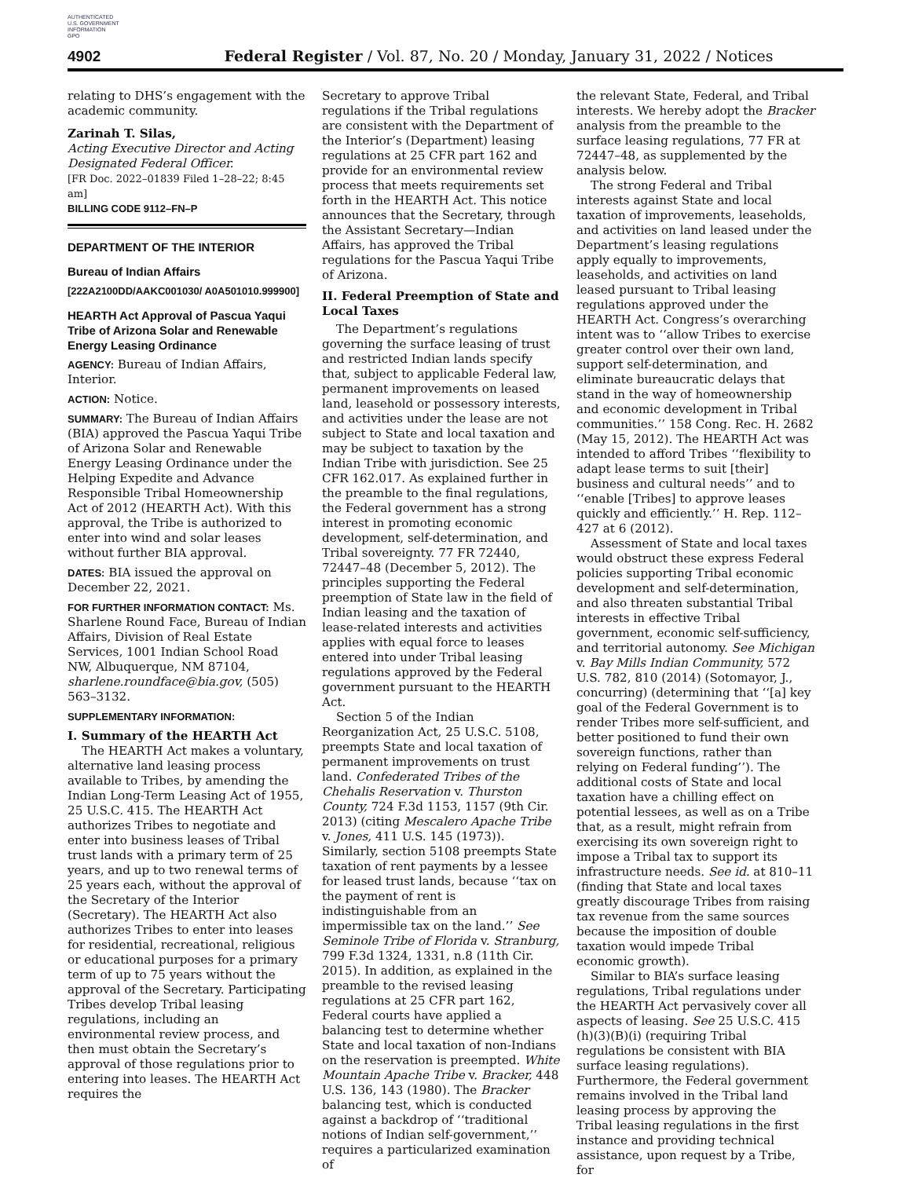AUTHENTICATED
U.S. GOVERNMENT
INFORMATION
GPO
4902 Federal Register / Vol. 87, No. 20 / Monday, January 31, 2022 / Notices
relating to DHS’s engagement with the academic community.
Zarinah T. Silas,
Acting Executive Director and Acting Designated Federal Officer.
[FR Doc. 2022–01839 Filed 1–28–22; 8:45 am]
BILLING CODE 9112–FN–P
DEPARTMENT OF THE INTERIOR
Bureau of Indian Affairs
[222A2100DD/AAKC001030/ A0A501010.999900]
HEARTH Act Approval of Pascua Yaqui Tribe of Arizona Solar and Renewable Energy Leasing Ordinance
AGENCY: Bureau of Indian Affairs, Interior.
ACTION: Notice.
SUMMARY: The Bureau of Indian Affairs (BIA) approved the Pascua Yaqui Tribe of Arizona Solar and Renewable Energy Leasing Ordinance under the Helping Expedite and Advance Responsible Tribal Homeownership Act of 2012 (HEARTH Act). With this approval, the Tribe is authorized to enter into wind and solar leases without further BIA approval.
DATES: BIA issued the approval on December 22, 2021.
FOR FURTHER INFORMATION CONTACT: Ms. Sharlene Round Face, Bureau of Indian Affairs, Division of Real Estate Services, 1001 Indian School Road NW, Albuquerque, NM 87104, sharlene.roundface@bia.gov, (505) 563–3132.
SUPPLEMENTARY INFORMATION:
I. Summary of the HEARTH Act
The HEARTH Act makes a voluntary, alternative land leasing process available to Tribes, by amending the Indian Long-Term Leasing Act of 1955, 25 U.S.C. 415. The HEARTH Act authorizes Tribes to negotiate and enter into business leases of Tribal trust lands with a primary term of 25 years, and up to two renewal terms of 25 years each, without the approval of the Secretary of the Interior (Secretary). The HEARTH Act also authorizes Tribes to enter into leases for residential, recreational, religious or educational purposes for a primary term of up to 75 years without the approval of the Secretary. Participating Tribes develop Tribal leasing regulations, including an environmental review process, and then must obtain the Secretary’s approval of those regulations prior to entering into leases. The HEARTH Act requires the
Secretary to approve Tribal regulations if the Tribal regulations are consistent with the Department of the Interior’s (Department) leasing regulations at 25 CFR part 162 and provide for an environmental review process that meets requirements set forth in the HEARTH Act. This notice announces that the Secretary, through the Assistant Secretary—Indian Affairs, has approved the Tribal regulations for the Pascua Yaqui Tribe of Arizona.
II. Federal Preemption of State and Local Taxes
The Department’s regulations governing the surface leasing of trust and restricted Indian lands specify that, subject to applicable Federal law, permanent improvements on leased land, leasehold or possessory interests, and activities under the lease are not subject to State and local taxation and may be subject to taxation by the Indian Tribe with jurisdiction. See 25 CFR 162.017. As explained further in the preamble to the final regulations, the Federal government has a strong interest in promoting economic development, self-determination, and Tribal sovereignty. 77 FR 72440, 72447–48 (December 5, 2012). The principles supporting the Federal preemption of State law in the field of Indian leasing and the taxation of lease-related interests and activities applies with equal force to leases entered into under Tribal leasing regulations approved by the Federal government pursuant to the HEARTH Act.
Section 5 of the Indian Reorganization Act, 25 U.S.C. 5108, preempts State and local taxation of permanent improvements on trust land. Confederated Tribes of the Chehalis Reservation v. Thurston County, 724 F.3d 1153, 1157 (9th Cir. 2013) (citing Mescalero Apache Tribe v. Jones, 411 U.S. 145 (1973)). Similarly, section 5108 preempts State taxation of rent payments by a lessee for leased trust lands, because ‘‘tax on the payment of rent is indistinguishable from an impermissible tax on the land.’’ See Seminole Tribe of Florida v. Stranburg, 799 F.3d 1324, 1331, n.8 (11th Cir. 2015). In addition, as explained in the preamble to the revised leasing regulations at 25 CFR part 162, Federal courts have applied a balancing test to determine whether State and local taxation of non-Indians on the reservation is preempted. White Mountain Apache Tribe v. Bracker, 448 U.S. 136, 143 (1980). The Bracker balancing test, which is conducted against a backdrop of ‘‘traditional notions of Indian self-government,’’ requires a particularized examination of
the relevant State, Federal, and Tribal interests. We hereby adopt the Bracker analysis from the preamble to the surface leasing regulations, 77 FR at 72447–48, as supplemented by the analysis below.
The strong Federal and Tribal interests against State and local taxation of improvements, leaseholds, and activities on land leased under the Department’s leasing regulations apply equally to improvements, leaseholds, and activities on land leased pursuant to Tribal leasing regulations approved under the HEARTH Act. Congress’s overarching intent was to ‘‘allow Tribes to exercise greater control over their own land, support self-determination, and eliminate bureaucratic delays that stand in the way of homeownership and economic development in Tribal communities.’’ 158 Cong. Rec. H. 2682 (May 15, 2012). The HEARTH Act was intended to afford Tribes ‘‘flexibility to adapt lease terms to suit [their] business and cultural needs’’ and to ‘‘enable [Tribes] to approve leases quickly and efficiently.’’ H. Rep. 112–427 at 6 (2012).
Assessment of State and local taxes would obstruct these express Federal policies supporting Tribal economic development and self-determination, and also threaten substantial Tribal interests in effective Tribal government, economic self-sufficiency, and territorial autonomy. See Michigan v. Bay Mills Indian Community, 572 U.S. 782, 810 (2014) (Sotomayor, J., concurring) (determining that ‘‘[a] key goal of the Federal Government is to render Tribes more self-sufficient, and better positioned to fund their own sovereign functions, rather than relying on Federal funding’’). The additional costs of State and local taxation have a chilling effect on potential lessees, as well as on a Tribe that, as a result, might refrain from exercising its own sovereign right to impose a Tribal tax to support its infrastructure needs. See id. at 810–11 (finding that State and local taxes greatly discourage Tribes from raising tax revenue from the same sources because the imposition of double taxation would impede Tribal economic growth).
Similar to BIA’s surface leasing regulations, Tribal regulations under the HEARTH Act pervasively cover all aspects of leasing. See 25 U.S.C. 415 (h)(3)(B)(i) (requiring Tribal regulations be consistent with BIA surface leasing regulations). Furthermore, the Federal government remains involved in the Tribal land leasing process by approving the Tribal leasing regulations in the first instance and providing technical assistance, upon request by a Tribe, for